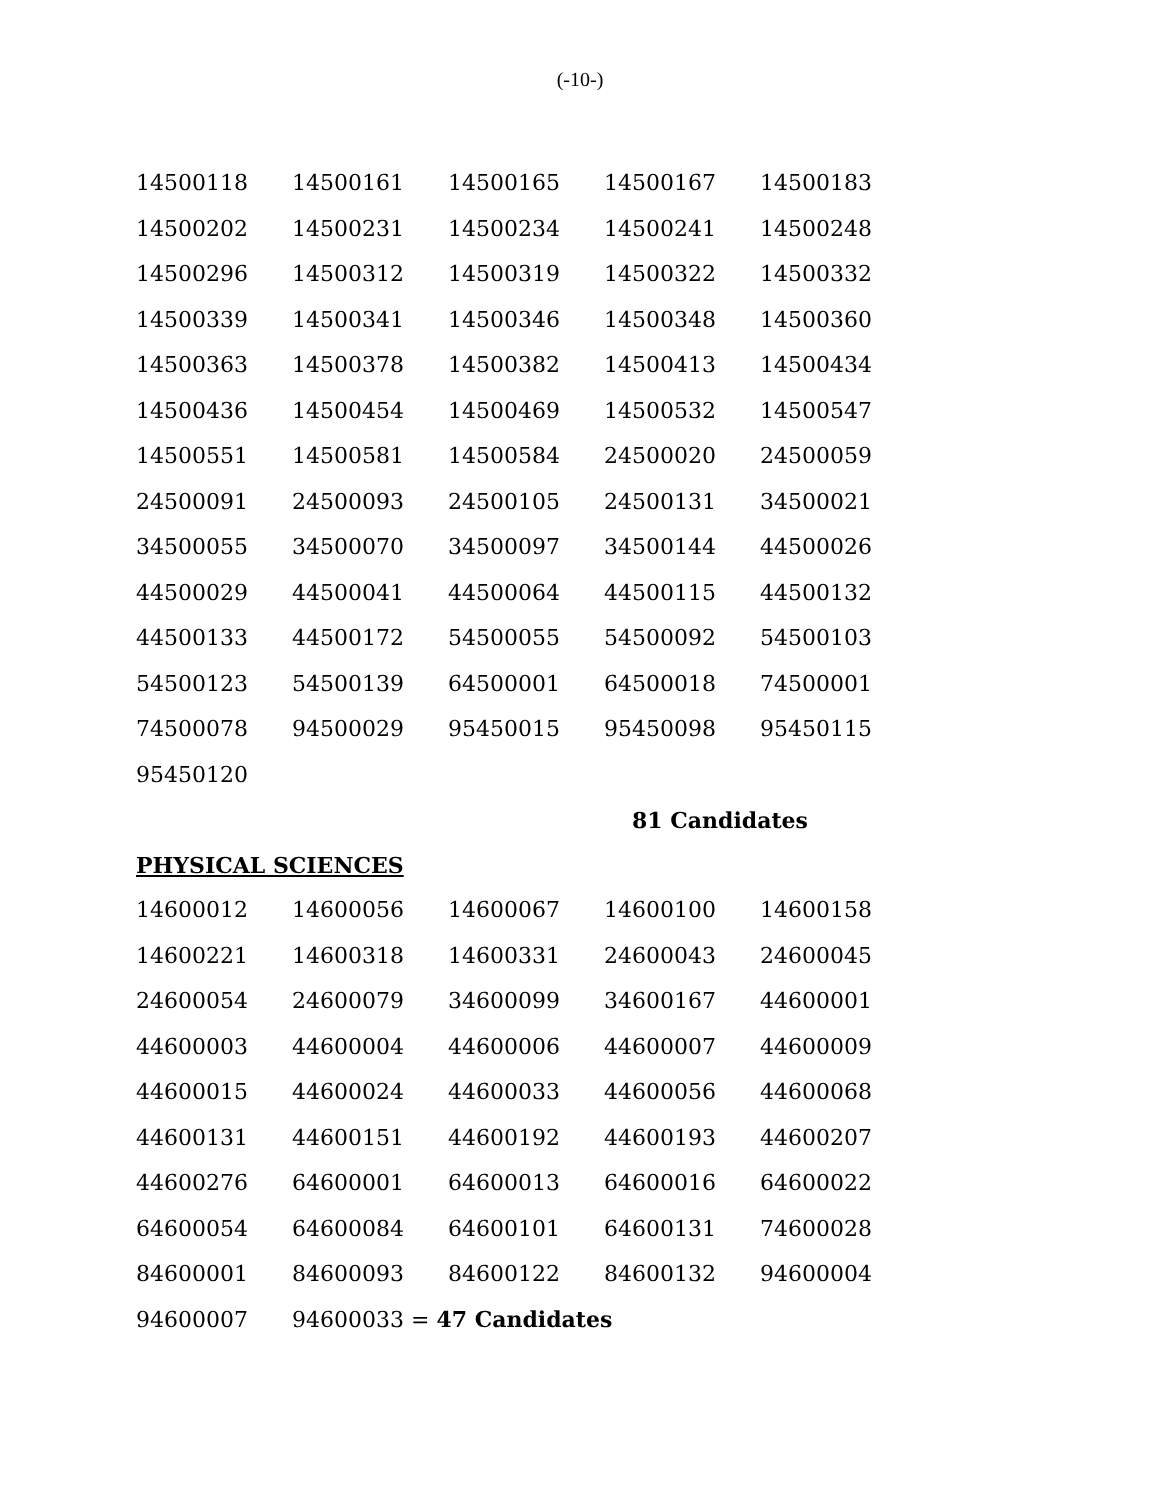(-10-)
| 14500118 | 14500161 | 14500165 | 14500167 | 14500183 |
| 14500202 | 14500231 | 14500234 | 14500241 | 14500248 |
| 14500296 | 14500312 | 14500319 | 14500322 | 14500332 |
| 14500339 | 14500341 | 14500346 | 14500348 | 14500360 |
| 14500363 | 14500378 | 14500382 | 14500413 | 14500434 |
| 14500436 | 14500454 | 14500469 | 14500532 | 14500547 |
| 14500551 | 14500581 | 14500584 | 24500020 | 24500059 |
| 24500091 | 24500093 | 24500105 | 24500131 | 34500021 |
| 34500055 | 34500070 | 34500097 | 34500144 | 44500026 |
| 44500029 | 44500041 | 44500064 | 44500115 | 44500132 |
| 44500133 | 44500172 | 54500055 | 54500092 | 54500103 |
| 54500123 | 54500139 | 64500001 | 64500018 | 74500001 |
| 74500078 | 94500029 | 95450015 | 95450098 | 95450115 |
| 95450120 | | | | |
81 Candidates
PHYSICAL SCIENCES
| 14600012 | 14600056 | 14600067 | 14600100 | 14600158 |
| 14600221 | 14600318 | 14600331 | 24600043 | 24600045 |
| 24600054 | 24600079 | 34600099 | 34600167 | 44600001 |
| 44600003 | 44600004 | 44600006 | 44600007 | 44600009 |
| 44600015 | 44600024 | 44600033 | 44600056 | 44600068 |
| 44600131 | 44600151 | 44600192 | 44600193 | 44600207 |
| 44600276 | 64600001 | 64600013 | 64600016 | 64600022 |
| 64600054 | 64600084 | 64600101 | 64600131 | 74600028 |
| 84600001 | 84600093 | 84600122 | 84600132 | 94600004 |
| 94600007 | 94600033 = 47 Candidates | | | |